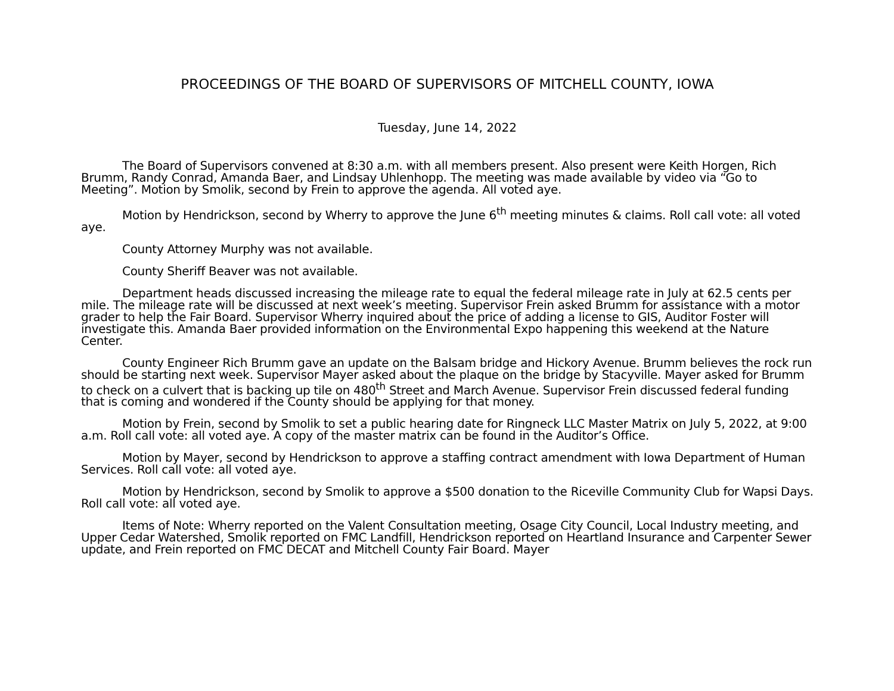PROCEEDINGS OF THE BOARD OF SUPERVISORS OF MITCHELL COUNTY, IOWA
Tuesday, June 14, 2022
The Board of Supervisors convened at 8:30 a.m. with all members present. Also present were Keith Horgen, Rich Brumm, Randy Conrad, Amanda Baer, and Lindsay Uhlenhopp. The meeting was made available by video via “Go to Meeting”. Motion by Smolik, second by Frein to approve the agenda. All voted aye.
Motion by Hendrickson, second by Wherry to approve the June 6<sup>th</sup> meeting minutes & claims. Roll call vote: all voted aye.
County Attorney Murphy was not available.
County Sheriff Beaver was not available.
Department heads discussed increasing the mileage rate to equal the federal mileage rate in July at 62.5 cents per mile. The mileage rate will be discussed at next week’s meeting. Supervisor Frein asked Brumm for assistance with a motor grader to help the Fair Board. Supervisor Wherry inquired about the price of adding a license to GIS, Auditor Foster will investigate this. Amanda Baer provided information on the Environmental Expo happening this weekend at the Nature Center.
County Engineer Rich Brumm gave an update on the Balsam bridge and Hickory Avenue. Brumm believes the rock run should be starting next week. Supervisor Mayer asked about the plaque on the bridge by Stacyville. Mayer asked for Brumm to check on a culvert that is backing up tile on 480<sup>th</sup> Street and March Avenue. Supervisor Frein discussed federal funding that is coming and wondered if the County should be applying for that money.
Motion by Frein, second by Smolik to set a public hearing date for Ringneck LLC Master Matrix on July 5, 2022, at 9:00 a.m. Roll call vote: all voted aye. A copy of the master matrix can be found in the Auditor’s Office.
Motion by Mayer, second by Hendrickson to approve a staffing contract amendment with Iowa Department of Human Services. Roll call vote: all voted aye.
Motion by Hendrickson, second by Smolik to approve a $500 donation to the Riceville Community Club for Wapsi Days. Roll call vote: all voted aye.
Items of Note: Wherry reported on the Valent Consultation meeting, Osage City Council, Local Industry meeting, and Upper Cedar Watershed, Smolik reported on FMC Landfill, Hendrickson reported on Heartland Insurance and Carpenter Sewer update, and Frein reported on FMC DECAT and Mitchell County Fair Board. Mayer